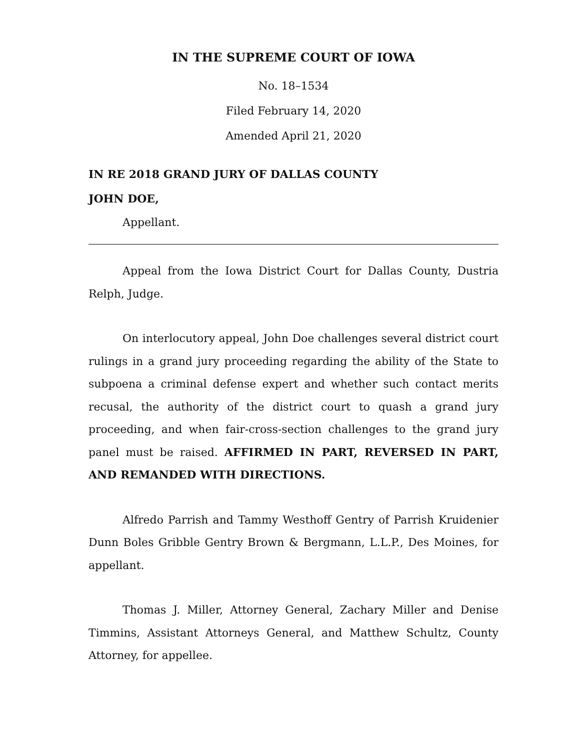IN THE SUPREME COURT OF IOWA
No. 18–1534
Filed February 14, 2020
Amended April 21, 2020
IN RE 2018 GRAND JURY OF DALLAS COUNTY
JOHN DOE,
Appellant.
Appeal from the Iowa District Court for Dallas County, Dustria Relph, Judge.
On interlocutory appeal, John Doe challenges several district court rulings in a grand jury proceeding regarding the ability of the State to subpoena a criminal defense expert and whether such contact merits recusal, the authority of the district court to quash a grand jury proceeding, and when fair-cross-section challenges to the grand jury panel must be raised. AFFIRMED IN PART, REVERSED IN PART, AND REMANDED WITH DIRECTIONS.
Alfredo Parrish and Tammy Westhoff Gentry of Parrish Kruidenier Dunn Boles Gribble Gentry Brown & Bergmann, L.L.P., Des Moines, for appellant.
Thomas J. Miller, Attorney General, Zachary Miller and Denise Timmins, Assistant Attorneys General, and Matthew Schultz, County Attorney, for appellee.